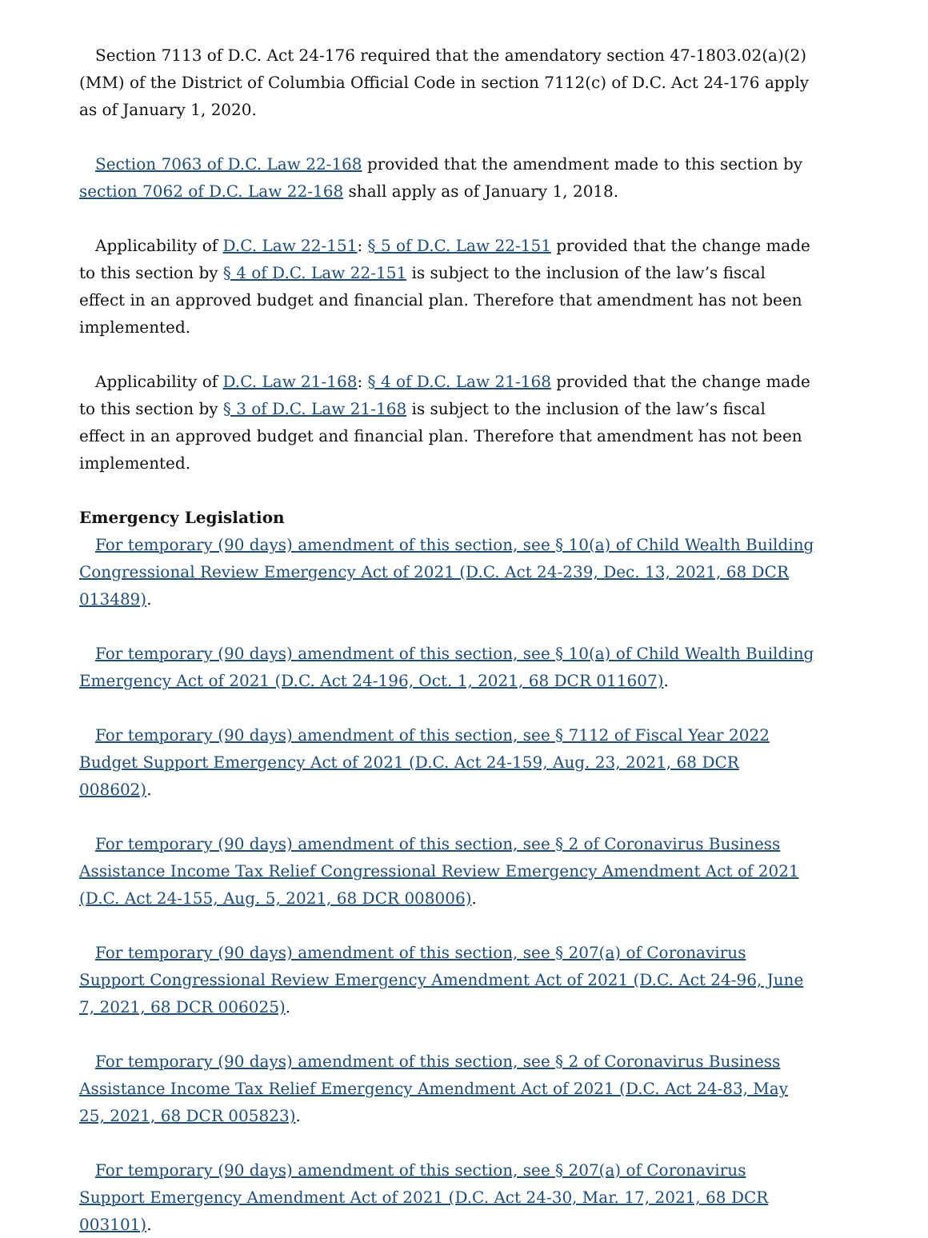Section 7113 of D.C. Act 24-176 required that the amendatory section 47-1803.02(a)(2)(MM) of the District of Columbia Official Code in section 7112(c) of D.C. Act 24-176 apply as of January 1, 2020.
Section 7063 of D.C. Law 22-168 provided that the amendment made to this section by section 7062 of D.C. Law 22-168 shall apply as of January 1, 2018.
Applicability of D.C. Law 22-151: § 5 of D.C. Law 22-151 provided that the change made to this section by § 4 of D.C. Law 22-151 is subject to the inclusion of the law’s fiscal effect in an approved budget and financial plan. Therefore that amendment has not been implemented.
Applicability of D.C. Law 21-168: § 4 of D.C. Law 21-168 provided that the change made to this section by § 3 of D.C. Law 21-168 is subject to the inclusion of the law’s fiscal effect in an approved budget and financial plan. Therefore that amendment has not been implemented.
Emergency Legislation
For temporary (90 days) amendment of this section, see § 10(a) of Child Wealth Building Congressional Review Emergency Act of 2021 (D.C. Act 24-239, Dec. 13, 2021, 68 DCR 013489).
For temporary (90 days) amendment of this section, see § 10(a) of Child Wealth Building Emergency Act of 2021 (D.C. Act 24-196, Oct. 1, 2021, 68 DCR 011607).
For temporary (90 days) amendment of this section, see § 7112 of Fiscal Year 2022 Budget Support Emergency Act of 2021 (D.C. Act 24-159, Aug. 23, 2021, 68 DCR 008602).
For temporary (90 days) amendment of this section, see § 2 of Coronavirus Business Assistance Income Tax Relief Congressional Review Emergency Amendment Act of 2021 (D.C. Act 24-155, Aug. 5, 2021, 68 DCR 008006).
For temporary (90 days) amendment of this section, see § 207(a) of Coronavirus Support Congressional Review Emergency Amendment Act of 2021 (D.C. Act 24-96, June 7, 2021, 68 DCR 006025).
For temporary (90 days) amendment of this section, see § 2 of Coronavirus Business Assistance Income Tax Relief Emergency Amendment Act of 2021 (D.C. Act 24-83, May 25, 2021, 68 DCR 005823).
For temporary (90 days) amendment of this section, see § 207(a) of Coronavirus Support Emergency Amendment Act of 2021 (D.C. Act 24-30, Mar. 17, 2021, 68 DCR 003101).